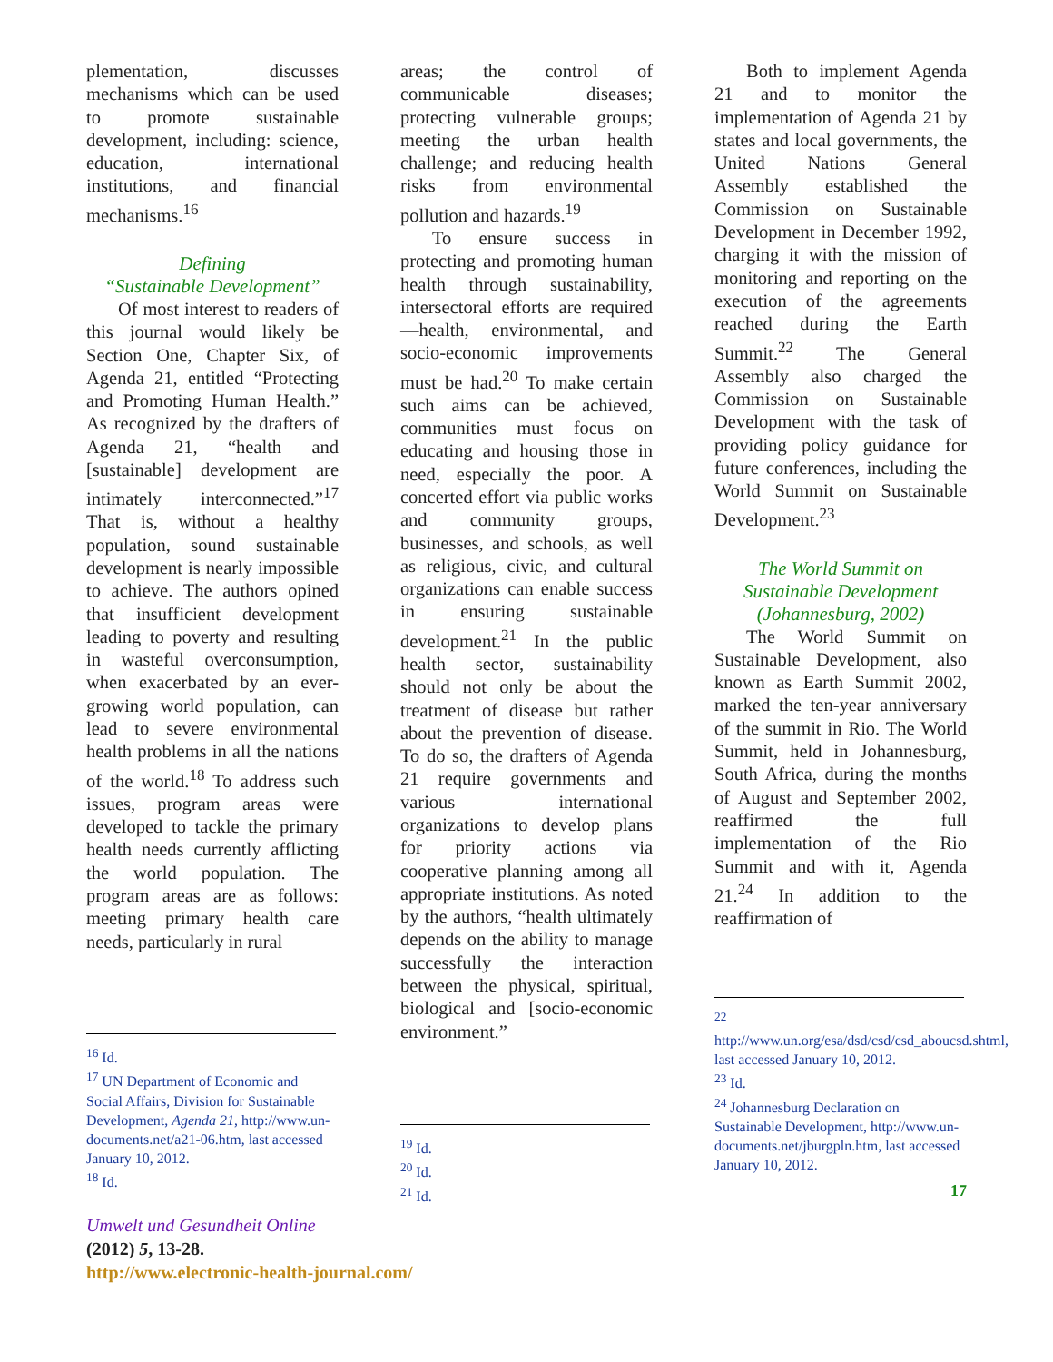plementation, discusses mechanisms which can be used to promote sustainable development, including: science, education, international institutions, and financial mechanisms.<sup>16</sup>
Defining
“Sustainable Development”
Of most interest to readers of this journal would likely be Section One, Chapter Six, of Agenda 21, entitled “Protecting and Promoting Human Health.” As recognized by the drafters of Agenda 21, “health and [sustainable] development are intimately interconnected.”<sup>17</sup> That is, without a healthy population, sound sustainable development is nearly impossible to achieve. The authors opined that insufficient development leading to poverty and resulting in wasteful overconsumption, when exacerbated by an ever-growing world population, can lead to severe environmental health problems in all the nations of the world.<sup>18</sup> To address such issues, program areas were developed to tackle the primary health needs currently afflicting the world population. The program areas are as follows: meeting primary health care needs, particularly in rural
<sup>16</sup> Id.
<sup>17</sup> UN Department of Economic and Social Affairs, Division for Sustainable Development, Agenda 21, http://www.un-documents.net/a21-06.htm, last accessed January 10, 2012.
<sup>18</sup> Id.
areas; the control of communicable diseases; protecting vulnerable groups; meeting the urban health challenge; and reducing health risks from environmental pollution and hazards.<sup>19</sup>
To ensure success in protecting and promoting human health through sustainability, intersectoral efforts are required—health, environmental, and socio-economic improvements must be had.<sup>20</sup> To make certain such aims can be achieved, communities must focus on educating and housing those in need, especially the poor. A concerted effort via public works and community groups, businesses, and schools, as well as religious, civic, and cultural organizations can enable success in ensuring sustainable development.<sup>21</sup> In the public health sector, sustainability should not only be about the treatment of disease but rather about the prevention of disease. To do so, the drafters of Agenda 21 require governments and various international organizations to develop plans for priority actions via cooperative planning among all appropriate institutions. As noted by the authors, “health ultimately depends on the ability to manage successfully the interaction between the physical, spiritual, biological and [socio-economic environment.”
<sup>19</sup> Id.
<sup>20</sup> Id.
<sup>21</sup> Id.
Both to implement Agenda 21 and to monitor the implementation of Agenda 21 by states and local governments, the United Nations General Assembly established the Commission on Sustainable Development in December 1992, charging it with the mission of monitoring and reporting on the execution of the agreements reached during the Earth Summit.<sup>22</sup> The General Assembly also charged the Commission on Sustainable Development with the task of providing policy guidance for future conferences, including the World Summit on Sustainable Development.<sup>23</sup>
The World Summit on Sustainable Development (Johannesburg, 2002)
The World Summit on Sustainable Development, also known as Earth Summit 2002, marked the ten-year anniversary of the summit in Rio. The World Summit, held in Johannesburg, South Africa, during the months of August and September 2002, reaffirmed the full implementation of the Rio Summit and with it, Agenda 21.<sup>24</sup> In addition to the reaffirmation of
<sup>22</sup> http://www.un.org/esa/dsd/csd/csd_aboucsd.shtml, last accessed January 10, 2012.
<sup>23</sup> Id.
<sup>24</sup> Johannesburg Declaration on Sustainable Development, http://www.un-documents.net/jburgpln.htm, last accessed January 10, 2012.
17
Umwelt und Gesundheit Online
(2012) 5, 13-28.
http://www.electronic-health-journal.com/